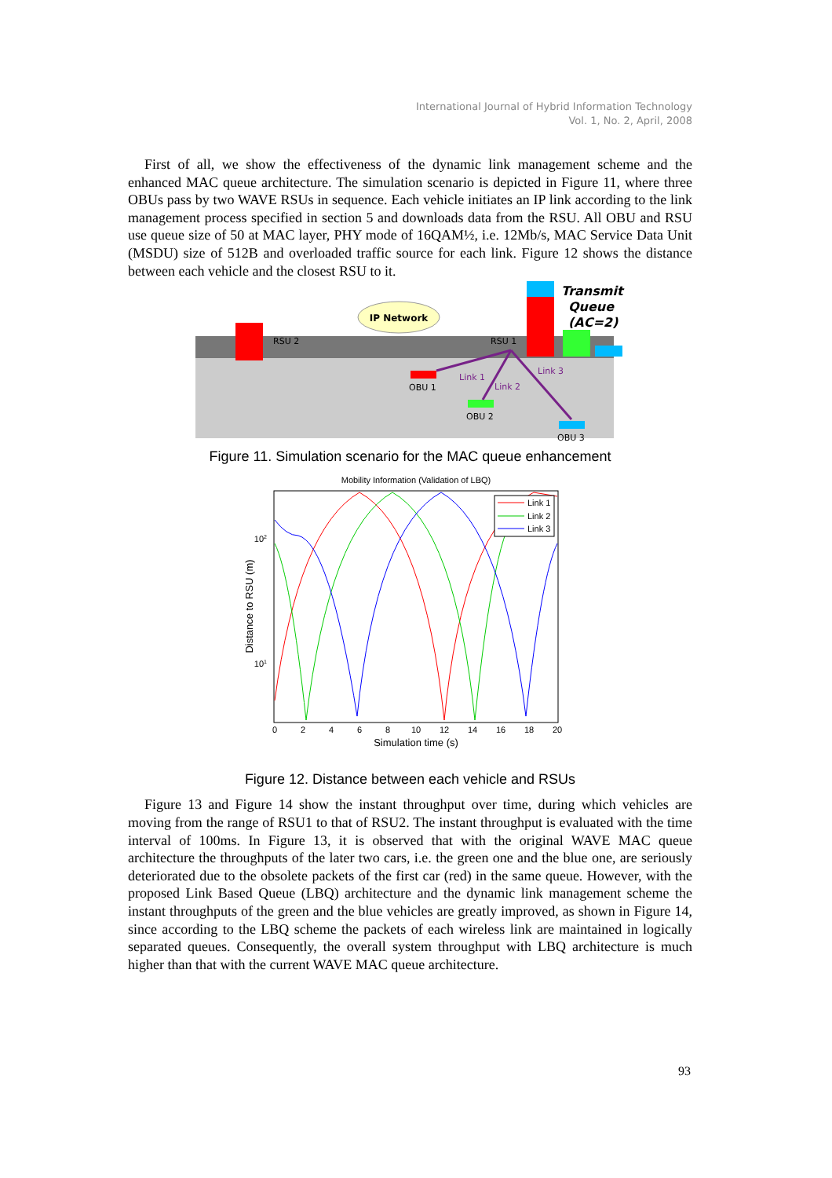International Journal of Hybrid Information Technology
Vol. 1, No. 2, April, 2008
First of all, we show the effectiveness of the dynamic link management scheme and the enhanced MAC queue architecture. The simulation scenario is depicted in Figure 11, where three OBUs pass by two WAVE RSUs in sequence. Each vehicle initiates an IP link according to the link management process specified in section 5 and downloads data from the RSU. All OBU and RSU use queue size of 50 at MAC layer, PHY mode of 16QAM½, i.e. 12Mb/s, MAC Service Data Unit (MSDU) size of 512B and overloaded traffic source for each link. Figure 12 shows the distance between each vehicle and the closest RSU to it.
IP Network
RSU 2
RSU 1
Transmit
Queue
(AC=2)
OBU 1
OBU 2
OBU 3
Link 1
Link 2
Link 3
Figure 11. Simulation scenario for the MAC queue enhancement
Mobility Information (Validation of LBQ)
102
101
0
2
4
6
8
10
12
14
16
18
20
Simulation time (s)
Distance to RSU (m)
Link 1
Link 2
Link 3
Figure 12. Distance between each vehicle and RSUs
Figure 13 and Figure 14 show the instant throughput over time, during which vehicles are moving from the range of RSU1 to that of RSU2. The instant throughput is evaluated with the time interval of 100ms. In Figure 13, it is observed that with the original WAVE MAC queue architecture the throughputs of the later two cars, i.e. the green one and the blue one, are seriously deteriorated due to the obsolete packets of the first car (red) in the same queue. However, with the proposed Link Based Queue (LBQ) architecture and the dynamic link management scheme the instant throughputs of the green and the blue vehicles are greatly improved, as shown in Figure 14, since according to the LBQ scheme the packets of each wireless link are maintained in logically separated queues. Consequently, the overall system throughput with LBQ architecture is much higher than that with the current WAVE MAC queue architecture.
93